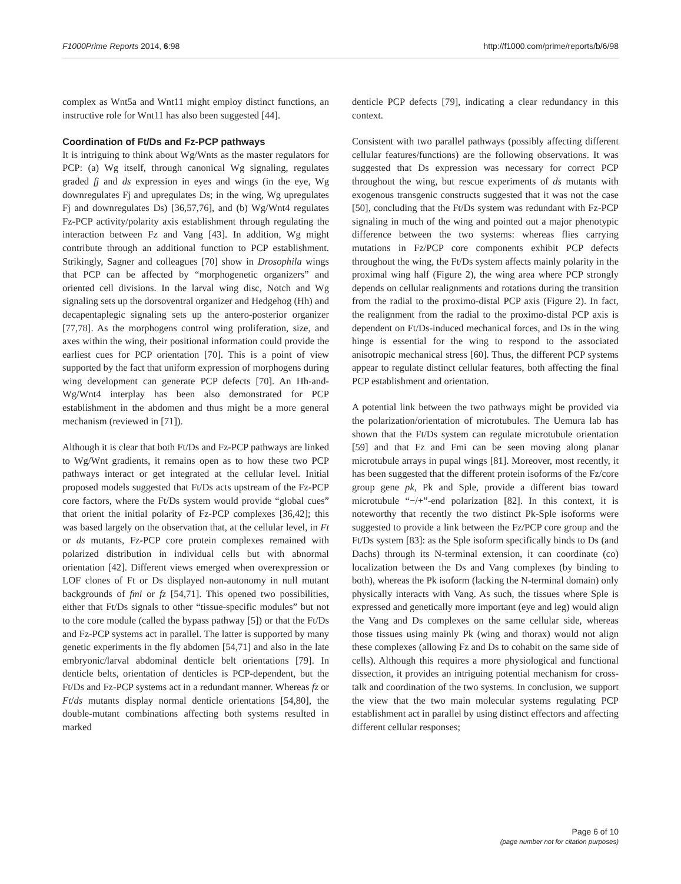F1000Prime Reports 2014, 6:98 http://f1000.com/prime/reports/b/6/98
complex as Wnt5a and Wnt11 might employ distinct functions, an instructive role for Wnt11 has also been suggested [44].
Coordination of Ft/Ds and Fz-PCP pathways
It is intriguing to think about Wg/Wnts as the master regulators for PCP: (a) Wg itself, through canonical Wg signaling, regulates graded fj and ds expression in eyes and wings (in the eye, Wg downregulates Fj and upregulates Ds; in the wing, Wg upregulates Fj and downregulates Ds) [36,57,76], and (b) Wg/Wnt4 regulates Fz-PCP activity/polarity axis establishment through regulating the interaction between Fz and Vang [43]. In addition, Wg might contribute through an additional function to PCP establishment. Strikingly, Sagner and colleagues [70] show in Drosophila wings that PCP can be affected by “morphogenetic organizers” and oriented cell divisions. In the larval wing disc, Notch and Wg signaling sets up the dorsoventral organizer and Hedgehog (Hh) and decapentaplegic signaling sets up the antero-posterior organizer [77,78]. As the morphogens control wing proliferation, size, and axes within the wing, their positional information could provide the earliest cues for PCP orientation [70]. This is a point of view supported by the fact that uniform expression of morphogens during wing development can generate PCP defects [70]. An Hh-and-Wg/Wnt4 interplay has been also demonstrated for PCP establishment in the abdomen and thus might be a more general mechanism (reviewed in [71]).
Although it is clear that both Ft/Ds and Fz-PCP pathways are linked to Wg/Wnt gradients, it remains open as to how these two PCP pathways interact or get integrated at the cellular level. Initial proposed models suggested that Ft/Ds acts upstream of the Fz-PCP core factors, where the Ft/Ds system would provide “global cues” that orient the initial polarity of Fz-PCP complexes [36,42]; this was based largely on the observation that, at the cellular level, in Ft or ds mutants, Fz-PCP core protein complexes remained with polarized distribution in individual cells but with abnormal orientation [42]. Different views emerged when overexpression or LOF clones of Ft or Ds displayed non-autonomy in null mutant backgrounds of fmi or fz [54,71]. This opened two possibilities, either that Ft/Ds signals to other “tissue-specific modules” but not to the core module (called the bypass pathway [5]) or that the Ft/Ds and Fz-PCP systems act in parallel. The latter is supported by many genetic experiments in the fly abdomen [54,71] and also in the late embryonic/larval abdominal denticle belt orientations [79]. In denticle belts, orientation of denticles is PCP-dependent, but the Ft/Ds and Fz-PCP systems act in a redundant manner. Whereas fz or Ft/ds mutants display normal denticle orientations [54,80], the double-mutant combinations affecting both systems resulted in marked
denticle PCP defects [79], indicating a clear redundancy in this context.
Consistent with two parallel pathways (possibly affecting different cellular features/functions) are the following observations. It was suggested that Ds expression was necessary for correct PCP throughout the wing, but rescue experiments of ds mutants with exogenous transgenic constructs suggested that it was not the case [50], concluding that the Ft/Ds system was redundant with Fz-PCP signaling in much of the wing and pointed out a major phenotypic difference between the two systems: whereas flies carrying mutations in Fz/PCP core components exhibit PCP defects throughout the wing, the Ft/Ds system affects mainly polarity in the proximal wing half (Figure 2), the wing area where PCP strongly depends on cellular realignments and rotations during the transition from the radial to the proximo-distal PCP axis (Figure 2). In fact, the realignment from the radial to the proximo-distal PCP axis is dependent on Ft/Ds-induced mechanical forces, and Ds in the wing hinge is essential for the wing to respond to the associated anisotropic mechanical stress [60]. Thus, the different PCP systems appear to regulate distinct cellular features, both affecting the final PCP establishment and orientation.
A potential link between the two pathways might be provided via the polarization/orientation of microtubules. The Uemura lab has shown that the Ft/Ds system can regulate microtubule orientation [59] and that Fz and Fmi can be seen moving along planar microtubule arrays in pupal wings [81]. Moreover, most recently, it has been suggested that the different protein isoforms of the Fz/core group gene pk, Pk and Sple, provide a different bias toward microtubule “−/+”-end polarization [82]. In this context, it is noteworthy that recently the two distinct Pk-Sple isoforms were suggested to provide a link between the Fz/PCP core group and the Ft/Ds system [83]: as the Sple isoform specifically binds to Ds (and Dachs) through its N-terminal extension, it can coordinate (co) localization between the Ds and Vang complexes (by binding to both), whereas the Pk isoform (lacking the N-terminal domain) only physically interacts with Vang. As such, the tissues where Sple is expressed and genetically more important (eye and leg) would align the Vang and Ds complexes on the same cellular side, whereas those tissues using mainly Pk (wing and thorax) would not align these complexes (allowing Fz and Ds to cohabit on the same side of cells). Although this requires a more physiological and functional dissection, it provides an intriguing potential mechanism for cross-talk and coordination of the two systems. In conclusion, we support the view that the two main molecular systems regulating PCP establishment act in parallel by using distinct effectors and affecting different cellular responses;
Page 6 of 10
(page number not for citation purposes)